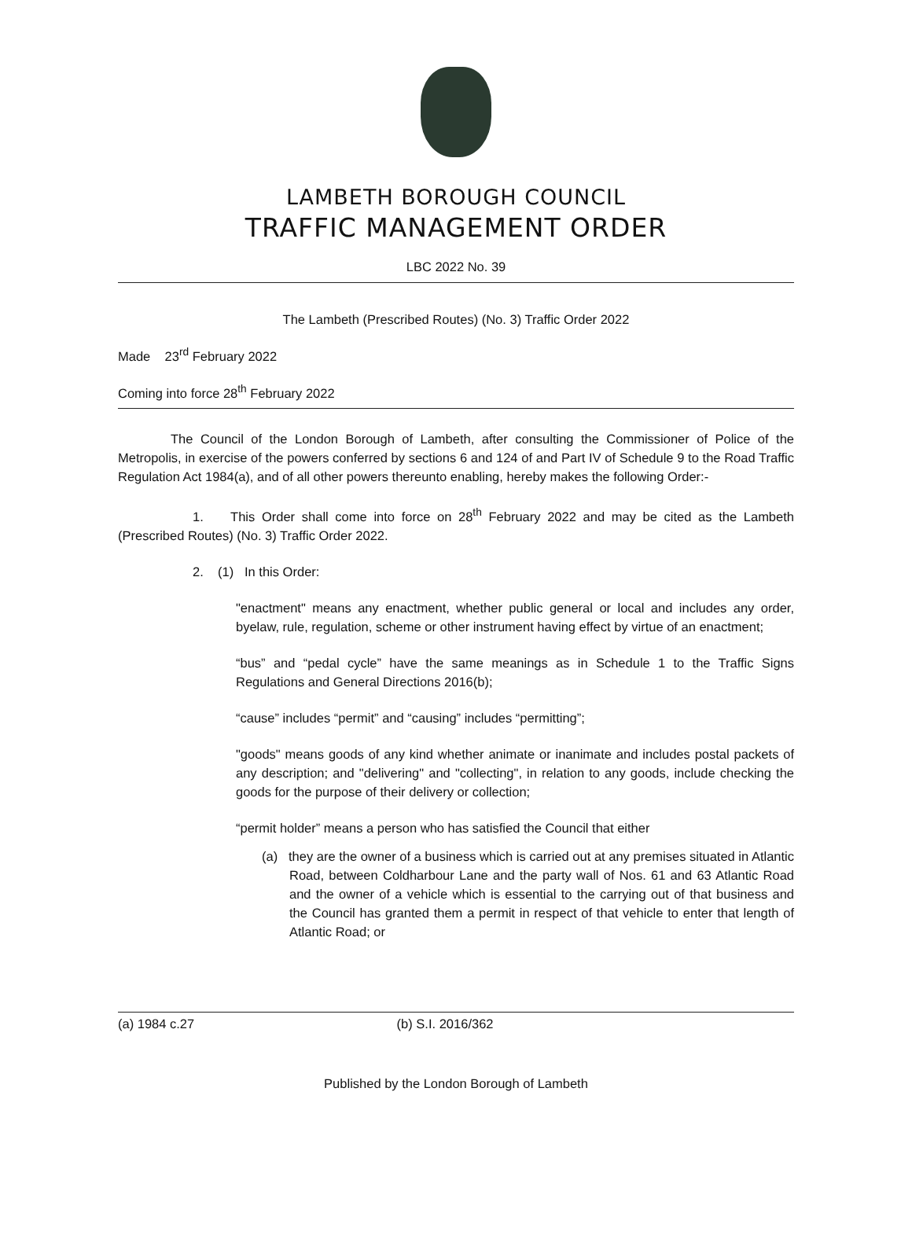LAMBETH BOROUGH COUNCIL
TRAFFIC MANAGEMENT ORDER
LBC 2022 No. 39
The Lambeth (Prescribed Routes) (No. 3) Traffic Order 2022
Made 23<sup>rd</sup> February 2022
Coming into force 28<sup>th</sup> February 2022
The Council of the London Borough of Lambeth, after consulting the Commissioner of Police of the Metropolis, in exercise of the powers conferred by sections 6 and 124 of and Part IV of Schedule 9 to the Road Traffic Regulation Act 1984(a), and of all other powers thereunto enabling, hereby makes the following Order:-
1. This Order shall come into force on 28<sup>th</sup> February 2022 and may be cited as the Lambeth (Prescribed Routes) (No. 3) Traffic Order 2022.
2. (1) In this Order:
"enactment" means any enactment, whether public general or local and includes any order, byelaw, rule, regulation, scheme or other instrument having effect by virtue of an enactment;
“bus” and “pedal cycle” have the same meanings as in Schedule 1 to the Traffic Signs Regulations and General Directions 2016(b);
“cause” includes “permit” and “causing” includes “permitting”;
"goods" means goods of any kind whether animate or inanimate and includes postal packets of any description; and "delivering" and "collecting", in relation to any goods, include checking the goods for the purpose of their delivery or collection;
“permit holder” means a person who has satisfied the Council that either
(a) they are the owner of a business which is carried out at any premises situated in Atlantic Road, between Coldharbour Lane and the party wall of Nos. 61 and 63 Atlantic Road and the owner of a vehicle which is essential to the carrying out of that business and the Council has granted them a permit in respect of that vehicle to enter that length of Atlantic Road; or
(a) 1984 c.27 (b) S.I. 2016/362
Published by the London Borough of Lambeth